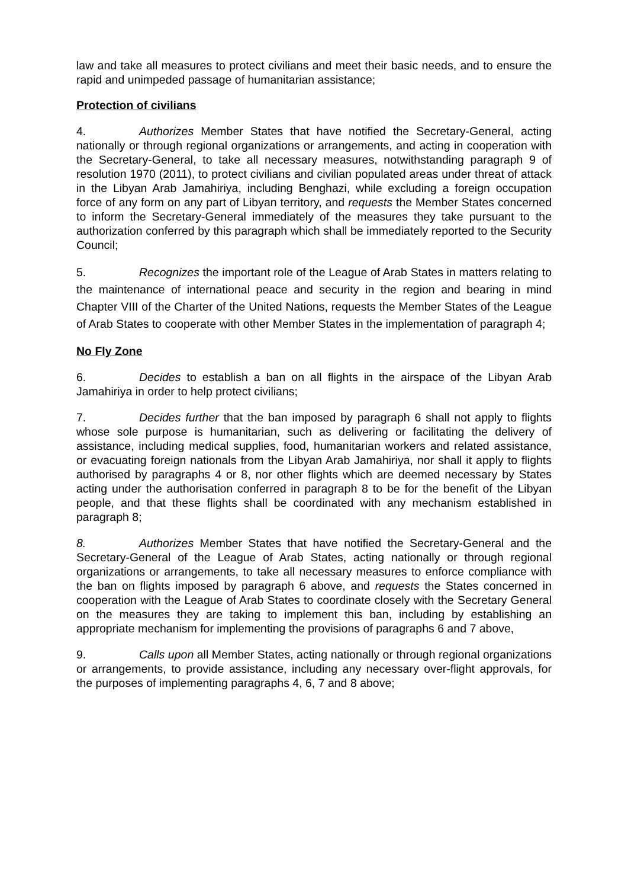law and take all measures to protect civilians and meet their basic needs, and to ensure the rapid and unimpeded passage of humanitarian assistance;
Protection of civilians
4. Authorizes Member States that have notified the Secretary-General, acting nationally or through regional organizations or arrangements, and acting in cooperation with the Secretary-General, to take all necessary measures, notwithstanding paragraph 9 of resolution 1970 (2011), to protect civilians and civilian populated areas under threat of attack in the Libyan Arab Jamahiriya, including Benghazi, while excluding a foreign occupation force of any form on any part of Libyan territory, and requests the Member States concerned to inform the Secretary-General immediately of the measures they take pursuant to the authorization conferred by this paragraph which shall be immediately reported to the Security Council;
5. Recognizes the important role of the League of Arab States in matters relating to the maintenance of international peace and security in the region and bearing in mind Chapter VIII of the Charter of the United Nations, requests the Member States of the League of Arab States to cooperate with other Member States in the implementation of paragraph 4;
No Fly Zone
6. Decides to establish a ban on all flights in the airspace of the Libyan Arab Jamahiriya in order to help protect civilians;
7. Decides further that the ban imposed by paragraph 6 shall not apply to flights whose sole purpose is humanitarian, such as delivering or facilitating the delivery of assistance, including medical supplies, food, humanitarian workers and related assistance, or evacuating foreign nationals from the Libyan Arab Jamahiriya, nor shall it apply to flights authorised by paragraphs 4 or 8, nor other flights which are deemed necessary by States acting under the authorisation conferred in paragraph 8 to be for the benefit of the Libyan people, and that these flights shall be coordinated with any mechanism established in paragraph 8;
8. Authorizes Member States that have notified the Secretary-General and the Secretary-General of the League of Arab States, acting nationally or through regional organizations or arrangements, to take all necessary measures to enforce compliance with the ban on flights imposed by paragraph 6 above, and requests the States concerned in cooperation with the League of Arab States to coordinate closely with the Secretary General on the measures they are taking to implement this ban, including by establishing an appropriate mechanism for implementing the provisions of paragraphs 6 and 7 above,
9. Calls upon all Member States, acting nationally or through regional organizations or arrangements, to provide assistance, including any necessary over-flight approvals, for the purposes of implementing paragraphs 4, 6, 7 and 8 above;